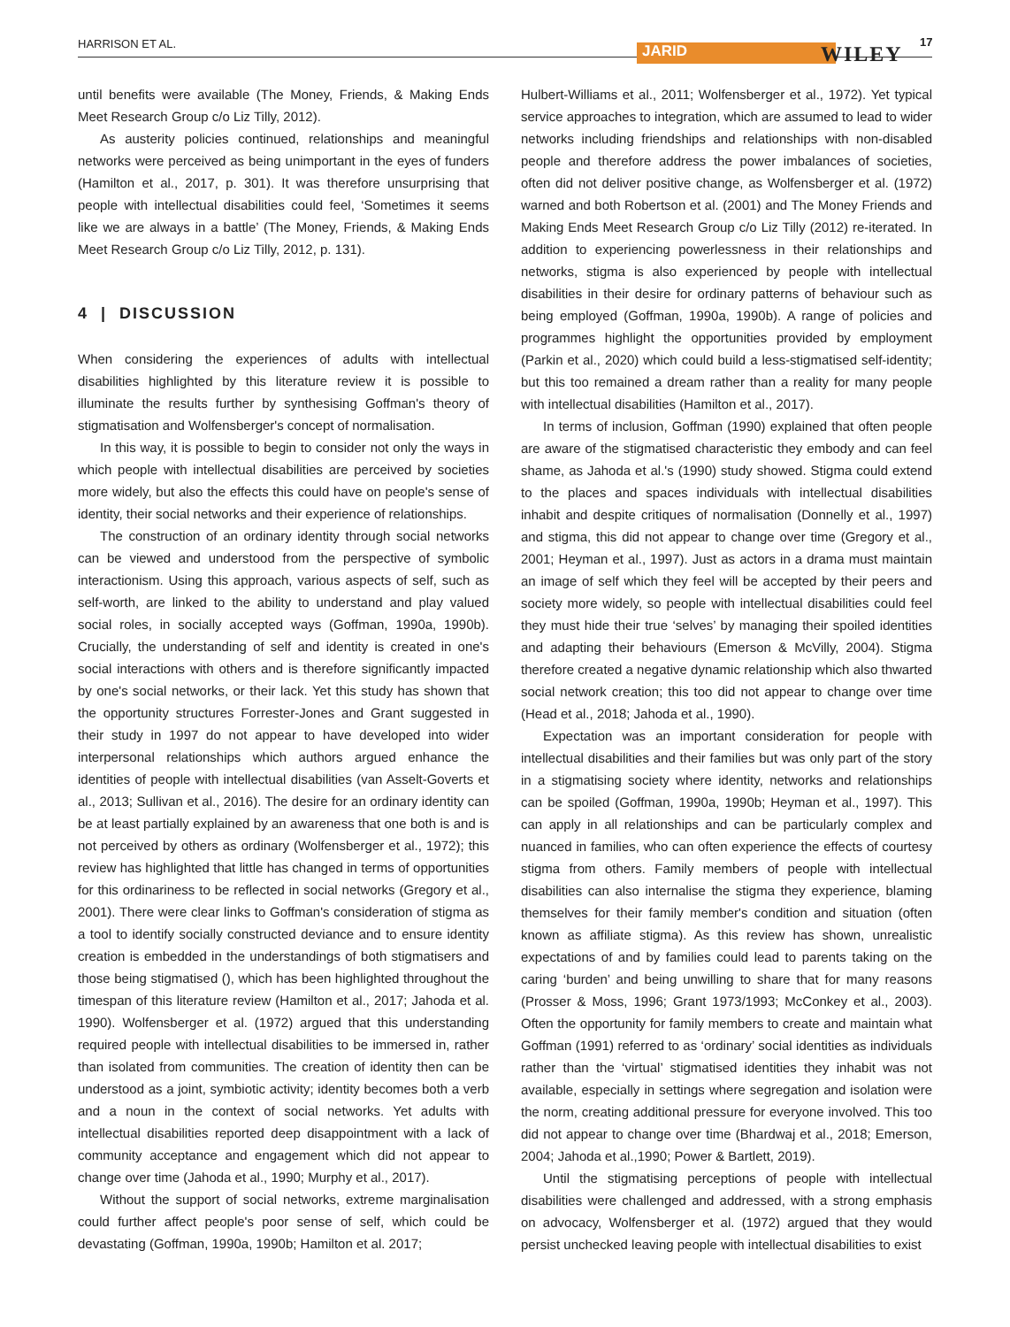HARRISON ET AL. JARID WILEY
17
until benefits were available (The Money, Friends, & Making Ends Meet Research Group c/o Liz Tilly, 2012).
As austerity policies continued, relationships and meaningful networks were perceived as being unimportant in the eyes of funders (Hamilton et al., 2017, p. 301). It was therefore unsurprising that people with intellectual disabilities could feel, ‘Sometimes it seems like we are always in a battle’ (The Money, Friends, & Making Ends Meet Research Group c/o Liz Tilly, 2012, p. 131).
4 | DISCUSSION
When considering the experiences of adults with intellectual disabilities highlighted by this literature review it is possible to illuminate the results further by synthesising Goffman's theory of stigmatisation and Wolfensberger's concept of normalisation.
In this way, it is possible to begin to consider not only the ways in which people with intellectual disabilities are perceived by societies more widely, but also the effects this could have on people's sense of identity, their social networks and their experience of relationships.
The construction of an ordinary identity through social networks can be viewed and understood from the perspective of symbolic interactionism. Using this approach, various aspects of self, such as self-worth, are linked to the ability to understand and play valued social roles, in socially accepted ways (Goffman, 1990a, 1990b). Crucially, the understanding of self and identity is created in one's social interactions with others and is therefore significantly impacted by one's social networks, or their lack. Yet this study has shown that the opportunity structures Forrester-Jones and Grant suggested in their study in 1997 do not appear to have developed into wider interpersonal relationships which authors argued enhance the identities of people with intellectual disabilities (van Asselt-Goverts et al., 2013; Sullivan et al., 2016). The desire for an ordinary identity can be at least partially explained by an awareness that one both is and is not perceived by others as ordinary (Wolfensberger et al., 1972); this review has highlighted that little has changed in terms of opportunities for this ordinariness to be reflected in social networks (Gregory et al., 2001). There were clear links to Goffman's consideration of stigma as a tool to identify socially constructed deviance and to ensure identity creation is embedded in the understandings of both stigmatisers and those being stigmatised (), which has been highlighted throughout the timespan of this literature review (Hamilton et al., 2017; Jahoda et al. 1990). Wolfensberger et al. (1972) argued that this understanding required people with intellectual disabilities to be immersed in, rather than isolated from communities. The creation of identity then can be understood as a joint, symbiotic activity; identity becomes both a verb and a noun in the context of social networks. Yet adults with intellectual disabilities reported deep disappointment with a lack of community acceptance and engagement which did not appear to change over time (Jahoda et al., 1990; Murphy et al., 2017).
Without the support of social networks, extreme marginalisation could further affect people's poor sense of self, which could be devastating (Goffman, 1990a, 1990b; Hamilton et al. 2017;
Hulbert-Williams et al., 2011; Wolfensberger et al., 1972). Yet typical service approaches to integration, which are assumed to lead to wider networks including friendships and relationships with non-disabled people and therefore address the power imbalances of societies, often did not deliver positive change, as Wolfensberger et al. (1972) warned and both Robertson et al. (2001) and The Money Friends and Making Ends Meet Research Group c/o Liz Tilly (2012) re-iterated. In addition to experiencing powerlessness in their relationships and networks, stigma is also experienced by people with intellectual disabilities in their desire for ordinary patterns of behaviour such as being employed (Goffman, 1990a, 1990b). A range of policies and programmes highlight the opportunities provided by employment (Parkin et al., 2020) which could build a less-stigmatised self-identity; but this too remained a dream rather than a reality for many people with intellectual disabilities (Hamilton et al., 2017).
In terms of inclusion, Goffman (1990) explained that often people are aware of the stigmatised characteristic they embody and can feel shame, as Jahoda et al.'s (1990) study showed. Stigma could extend to the places and spaces individuals with intellectual disabilities inhabit and despite critiques of normalisation (Donnelly et al., 1997) and stigma, this did not appear to change over time (Gregory et al., 2001; Heyman et al., 1997). Just as actors in a drama must maintain an image of self which they feel will be accepted by their peers and society more widely, so people with intellectual disabilities could feel they must hide their true ‘selves’ by managing their spoiled identities and adapting their behaviours (Emerson & McVilly, 2004). Stigma therefore created a negative dynamic relationship which also thwarted social network creation; this too did not appear to change over time (Head et al., 2018; Jahoda et al., 1990).
Expectation was an important consideration for people with intellectual disabilities and their families but was only part of the story in a stigmatising society where identity, networks and relationships can be spoiled (Goffman, 1990a, 1990b; Heyman et al., 1997). This can apply in all relationships and can be particularly complex and nuanced in families, who can often experience the effects of courtesy stigma from others. Family members of people with intellectual disabilities can also internalise the stigma they experience, blaming themselves for their family member's condition and situation (often known as affiliate stigma). As this review has shown, unrealistic expectations of and by families could lead to parents taking on the caring ‘burden’ and being unwilling to share that for many reasons (Prosser & Moss, 1996; Grant 1973/1993; McConkey et al., 2003). Often the opportunity for family members to create and maintain what Goffman (1991) referred to as ‘ordinary’ social identities as individuals rather than the ‘virtual’ stigmatised identities they inhabit was not available, especially in settings where segregation and isolation were the norm, creating additional pressure for everyone involved. This too did not appear to change over time (Bhardwaj et al., 2018; Emerson, 2004; Jahoda et al.,1990; Power & Bartlett, 2019).
Until the stigmatising perceptions of people with intellectual disabilities were challenged and addressed, with a strong emphasis on advocacy, Wolfensberger et al. (1972) argued that they would persist unchecked leaving people with intellectual disabilities to exist